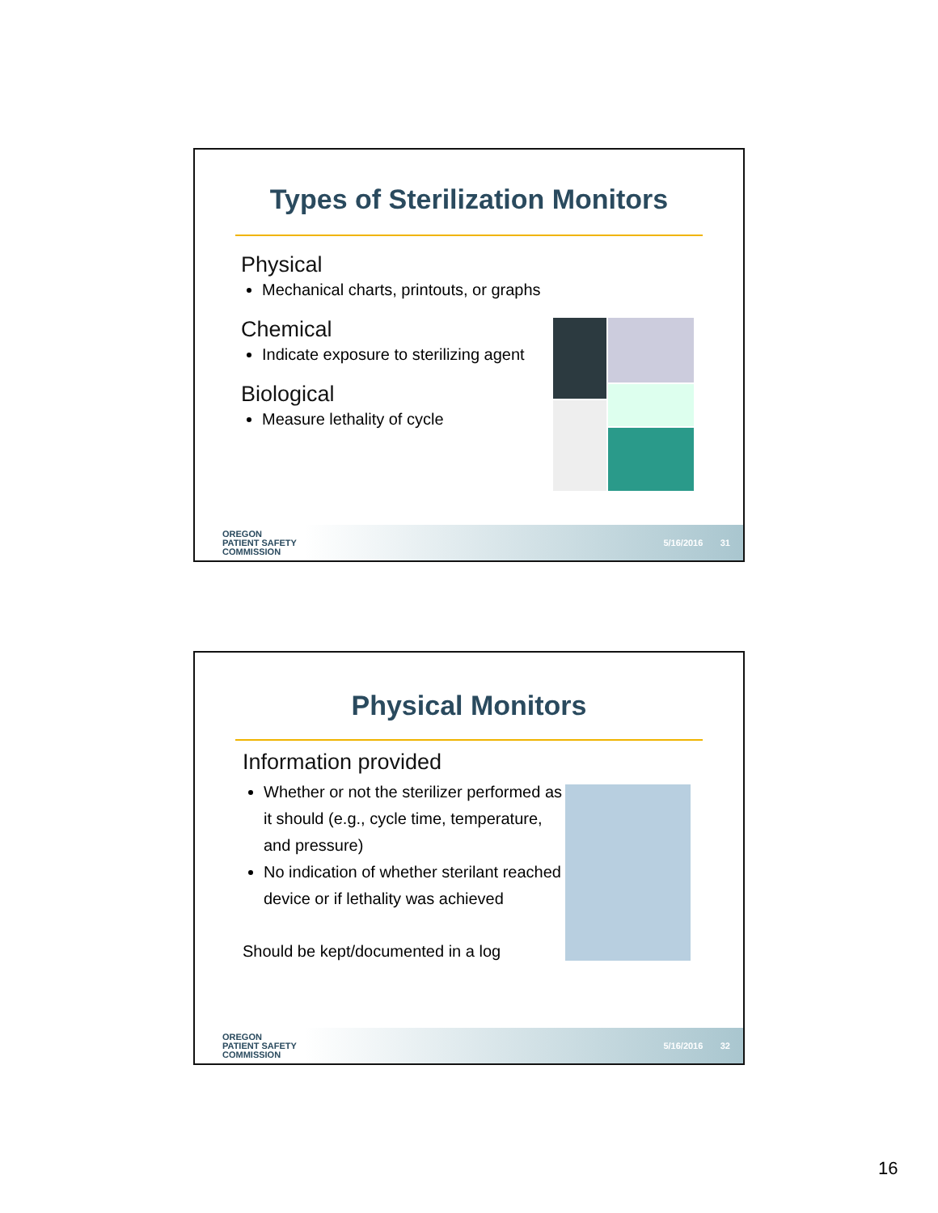Types of Sterilization Monitors
Physical
Mechanical charts, printouts, or graphs
Chemical
Indicate exposure to sterilizing agent
Biological
Measure lethality of cycle
OREGON
PATIENT SAFETY
COMMISSION
5/16/2016 31
Physical Monitors
Information provided
Whether or not the sterilizer performed as it should (e.g., cycle time, temperature, and pressure)
No indication of whether sterilant reached device or if lethality was achieved
Should be kept/documented in a log
OREGON
PATIENT SAFETY
COMMISSION
5/16/2016 32
16